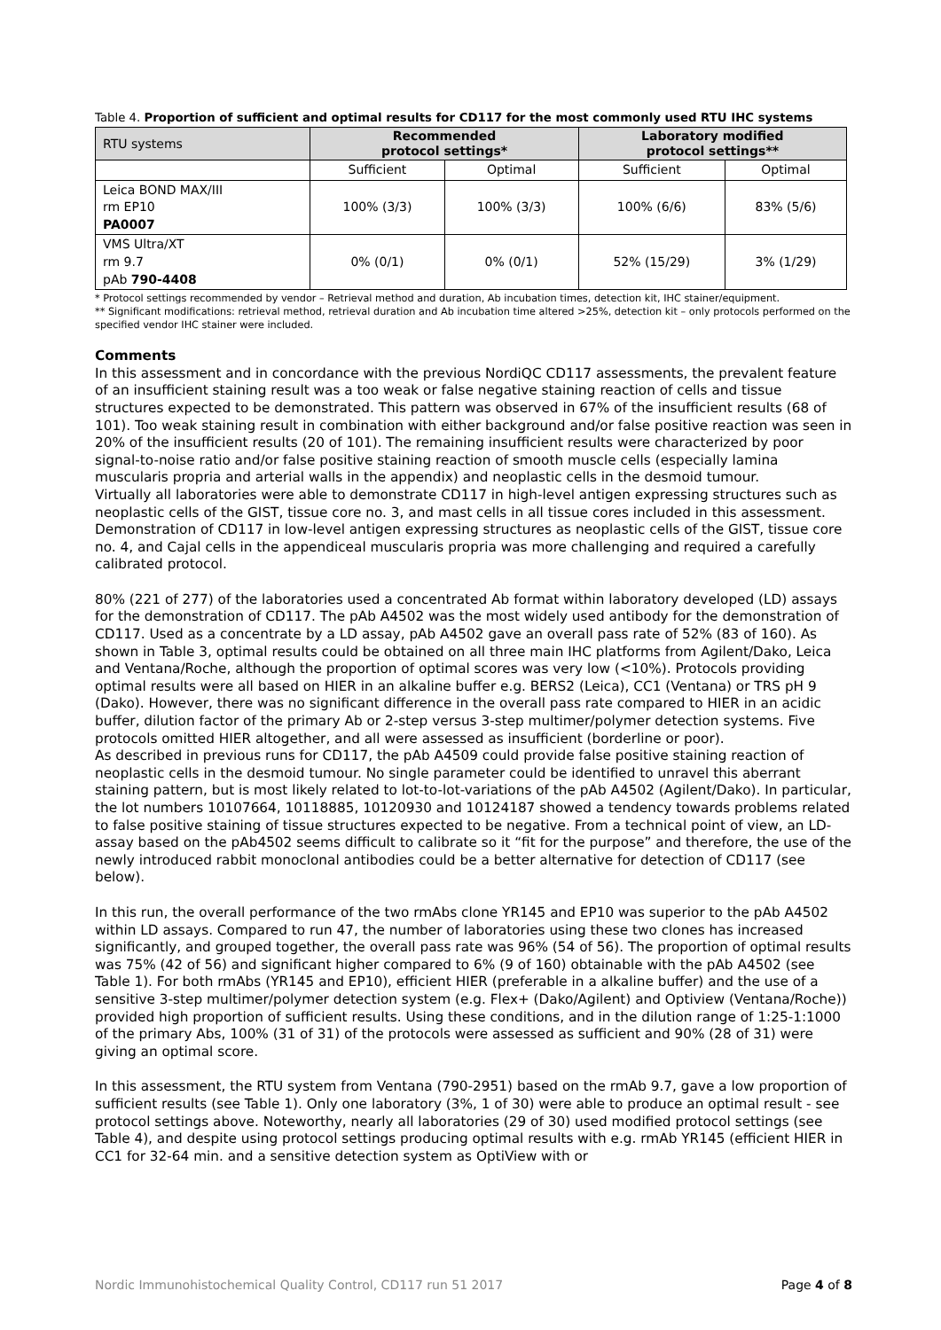Table 4. Proportion of sufficient and optimal results for CD117 for the most commonly used RTU IHC systems
| RTU systems | Recommended protocol settings* | | Laboratory modified protocol settings** | |
| --- | --- | --- | --- | --- |
| | Sufficient | Optimal | Sufficient | Optimal |
| Leica BOND MAX/III rm EP10 PA0007 | 100% (3/3) | 100% (3/3) | 100% (6/6) | 83% (5/6) |
| VMS Ultra/XT rm 9.7 pAb 790-4408 | 0% (0/1) | 0% (0/1) | 52% (15/29) | 3% (1/29) |
* Protocol settings recommended by vendor – Retrieval method and duration, Ab incubation times, detection kit, IHC stainer/equipment.
** Significant modifications: retrieval method, retrieval duration and Ab incubation time altered >25%, detection kit – only protocols performed on the specified vendor IHC stainer were included.
Comments
In this assessment and in concordance with the previous NordiQC CD117 assessments, the prevalent feature of an insufficient staining result was a too weak or false negative staining reaction of cells and tissue structures expected to be demonstrated. This pattern was observed in 67% of the insufficient results (68 of 101). Too weak staining result in combination with either background and/or false positive reaction was seen in 20% of the insufficient results (20 of 101). The remaining insufficient results were characterized by poor signal-to-noise ratio and/or false positive staining reaction of smooth muscle cells (especially lamina muscularis propria and arterial walls in the appendix) and neoplastic cells in the desmoid tumour.
Virtually all laboratories were able to demonstrate CD117 in high-level antigen expressing structures such as neoplastic cells of the GIST, tissue core no. 3, and mast cells in all tissue cores included in this assessment. Demonstration of CD117 in low-level antigen expressing structures as neoplastic cells of the GIST, tissue core no. 4, and Cajal cells in the appendiceal muscularis propria was more challenging and required a carefully calibrated protocol.
80% (221 of 277) of the laboratories used a concentrated Ab format within laboratory developed (LD) assays for the demonstration of CD117. The pAb A4502 was the most widely used antibody for the demonstration of CD117. Used as a concentrate by a LD assay, pAb A4502 gave an overall pass rate of 52% (83 of 160). As shown in Table 3, optimal results could be obtained on all three main IHC platforms from Agilent/Dako, Leica and Ventana/Roche, although the proportion of optimal scores was very low (<10%). Protocols providing optimal results were all based on HIER in an alkaline buffer e.g. BERS2 (Leica), CC1 (Ventana) or TRS pH 9 (Dako). However, there was no significant difference in the overall pass rate compared to HIER in an acidic buffer, dilution factor of the primary Ab or 2-step versus 3-step multimer/polymer detection systems. Five protocols omitted HIER altogether, and all were assessed as insufficient (borderline or poor).
As described in previous runs for CD117, the pAb A4509 could provide false positive staining reaction of neoplastic cells in the desmoid tumour. No single parameter could be identified to unravel this aberrant staining pattern, but is most likely related to lot-to-lot-variations of the pAb A4502 (Agilent/Dako). In particular, the lot numbers 10107664, 10118885, 10120930 and 10124187 showed a tendency towards problems related to false positive staining of tissue structures expected to be negative. From a technical point of view, an LD-assay based on the pAb4502 seems difficult to calibrate so it “fit for the purpose” and therefore, the use of the newly introduced rabbit monoclonal antibodies could be a better alternative for detection of CD117 (see below).
In this run, the overall performance of the two rmAbs clone YR145 and EP10 was superior to the pAb A4502 within LD assays. Compared to run 47, the number of laboratories using these two clones has increased significantly, and grouped together, the overall pass rate was 96% (54 of 56). The proportion of optimal results was 75% (42 of 56) and significant higher compared to 6% (9 of 160) obtainable with the pAb A4502 (see Table 1). For both rmAbs (YR145 and EP10), efficient HIER (preferable in a alkaline buffer) and the use of a sensitive 3-step multimer/polymer detection system (e.g. Flex+ (Dako/Agilent) and Optiview (Ventana/Roche)) provided high proportion of sufficient results. Using these conditions, and in the dilution range of 1:25-1:1000 of the primary Abs, 100% (31 of 31) of the protocols were assessed as sufficient and 90% (28 of 31) were giving an optimal score.
In this assessment, the RTU system from Ventana (790-2951) based on the rmAb 9.7, gave a low proportion of sufficient results (see Table 1). Only one laboratory (3%, 1 of 30) were able to produce an optimal result - see protocol settings above. Noteworthy, nearly all laboratories (29 of 30) used modified protocol settings (see Table 4), and despite using protocol settings producing optimal results with e.g. rmAb YR145 (efficient HIER in CC1 for 32-64 min. and a sensitive detection system as OptiView with or
Nordic Immunohistochemical Quality Control, CD117 run 51 2017 Page 4 of 8